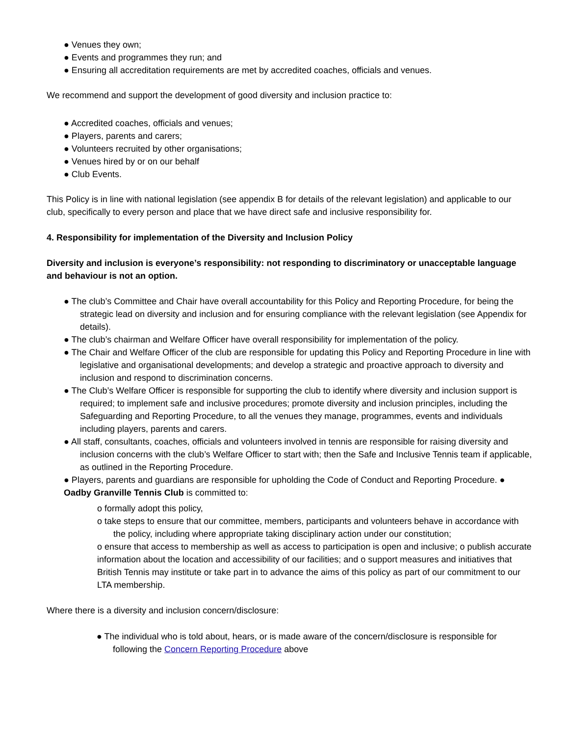● Venues they own;
● Events and programmes they run; and
● Ensuring all accreditation requirements are met by accredited coaches, officials and venues.
We recommend and support the development of good diversity and inclusion practice to:
● Accredited coaches, officials and venues;
● Players, parents and carers;
● Volunteers recruited by other organisations;
● Venues hired by or on our behalf
● Club Events.
This Policy is in line with national legislation (see appendix B for details of the relevant legislation) and applicable to our club, specifically to every person and place that we have direct safe and inclusive responsibility for.
4. Responsibility for implementation of the Diversity and Inclusion Policy
Diversity and inclusion is everyone’s responsibility: not responding to discriminatory or unacceptable language and behaviour is not an option.
● The club’s Committee and Chair have overall accountability for this Policy and Reporting Procedure, for being the strategic lead on diversity and inclusion and for ensuring compliance with the relevant legislation (see Appendix for details).
● The club’s chairman and Welfare Officer have overall responsibility for implementation of the policy.
● The Chair and Welfare Officer of the club are responsible for updating this Policy and Reporting Procedure in line with legislative and organisational developments; and develop a strategic and proactive approach to diversity and inclusion and respond to discrimination concerns.
● The Club’s Welfare Officer is responsible for supporting the club to identify where diversity and inclusion support is required; to implement safe and inclusive procedures; promote diversity and inclusion principles, including the Safeguarding and Reporting Procedure, to all the venues they manage, programmes, events and individuals including players, parents and carers.
● All staff, consultants, coaches, officials and volunteers involved in tennis are responsible for raising diversity and inclusion concerns with the club’s Welfare Officer to start with; then the Safe and Inclusive Tennis team if applicable, as outlined in the Reporting Procedure.
● Players, parents and guardians are responsible for upholding the Code of Conduct and Reporting Procedure. ● Oadby Granville Tennis Club is committed to:
o formally adopt this policy,
o take steps to ensure that our committee, members, participants and volunteers behave in accordance with the policy, including where appropriate taking disciplinary action under our constitution;
o ensure that access to membership as well as access to participation is open and inclusive; o publish accurate information about the location and accessibility of our facilities; and o support measures and initiatives that British Tennis may institute or take part in to advance the aims of this policy as part of our commitment to our LTA membership.
Where there is a diversity and inclusion concern/disclosure:
● The individual who is told about, hears, or is made aware of the concern/disclosure is responsible for following the Concern Reporting Procedure above